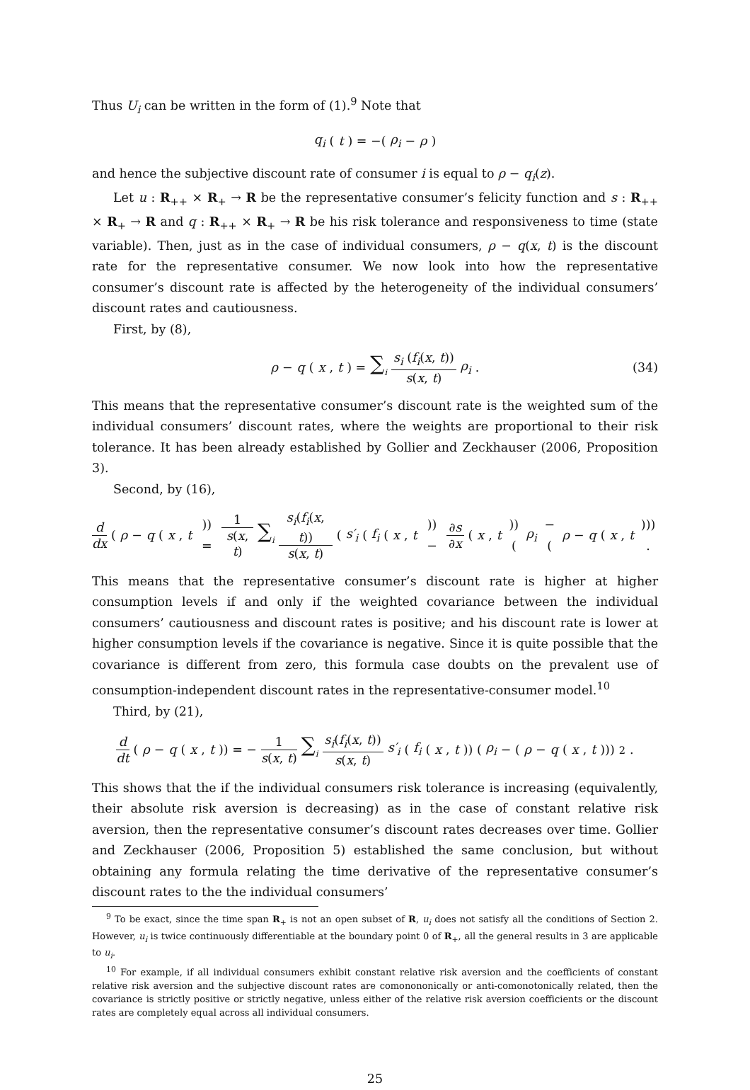Thus U<sub>i</sub> can be written in the form of (1).<sup>9</sup> Note that
q<sub>i</sub> (t) = −(ρ<sub>i</sub> − ρ)
and hence the subjective discount rate of consumer i is equal to ρ − q<sub>i</sub>(z).
Let u : R<sub>++</sub> × R<sub>+</sub> → R be the representative consumer’s felicity function and s : R<sub>++</sub> × R<sub>+</sub> → R and q : R<sub>++</sub> × R<sub>+</sub> → R be his risk tolerance and responsiveness to time (state variable). Then, just as in the case of individual consumers, ρ − q(x, t) is the discount rate for the representative consumer. We now look into how the representative consumer’s discount rate is affected by the heterogeneity of the individual consumers’ discount rates and cautiousness.
First, by (8),
ρ − q (x, t) = ∑<sub>i</sub> s<sub>i</sub> (f<sub>i</sub>(x, t)) s(x, t) ρ<sub>i</sub>. (34)
This means that the representative consumer’s discount rate is the weighted sum of the individual consumers’ discount rates, where the weights are proportional to their risk tolerance. It has been already established by Gollier and Zeckhauser (2006, Proposition 3).
Second, by (16),
d dx (ρ − q (x, t)) = 1 s(x, t) ∑<sub>i</sub> s<sub>i</sub>(f<sub>i</sub>(x, t)) s(x, t) (s′<sub>i</sub> (f<sub>i</sub> (x, t)) − ∂s ∂x (x, t)) (ρ<sub>i</sub> − (ρ − q (x, t))) .
This means that the representative consumer’s discount rate is higher at higher consumption levels if and only if the weighted covariance between the individual consumers’ cautiousness and discount rates is positive; and his discount rate is lower at higher consumption levels if the covariance is negative. Since it is quite possible that the covariance is different from zero, this formula case doubts on the prevalent use of consumption-independent discount rates in the representative-consumer model.<sup>10</sup>
Third, by (21),
d dt (ρ − q (x, t)) = − 1 s(x, t) ∑<sub>i</sub> s<sub>i</sub>(f<sub>i</sub>(x, t)) s(x, t) s′<sub>i</sub> (f<sub>i</sub> (x, t)) (ρ<sub>i</sub> − (ρ − q (x, t)))<sup>2</sup> .
This shows that the if the individual consumers risk tolerance is increasing (equivalently, their absolute risk aversion is decreasing) as in the case of constant relative risk aversion, then the representative consumer’s discount rates decreases over time. Gollier and Zeckhauser (2006, Proposition 5) established the same conclusion, but without obtaining any formula relating the time derivative of the representative consumer’s discount rates to the the individual consumers’
<sup>9</sup> To be exact, since the time span R<sub>+</sub> is not an open subset of R, u<sub>i</sub> does not satisfy all the conditions of Section 2. However, u<sub>i</sub> is twice continuously differentiable at the boundary point 0 of R<sub>+</sub>, all the general results in 3 are applicable to u<sub>i</sub>.
<sup>10</sup> For example, if all individual consumers exhibit constant relative risk aversion and the coefficients of constant relative risk aversion and the subjective discount rates are comonononically or anti-comonotonically related, then the covariance is strictly positive or strictly negative, unless either of the relative risk aversion coefficients or the discount rates are completely equal across all individual consumers.
25